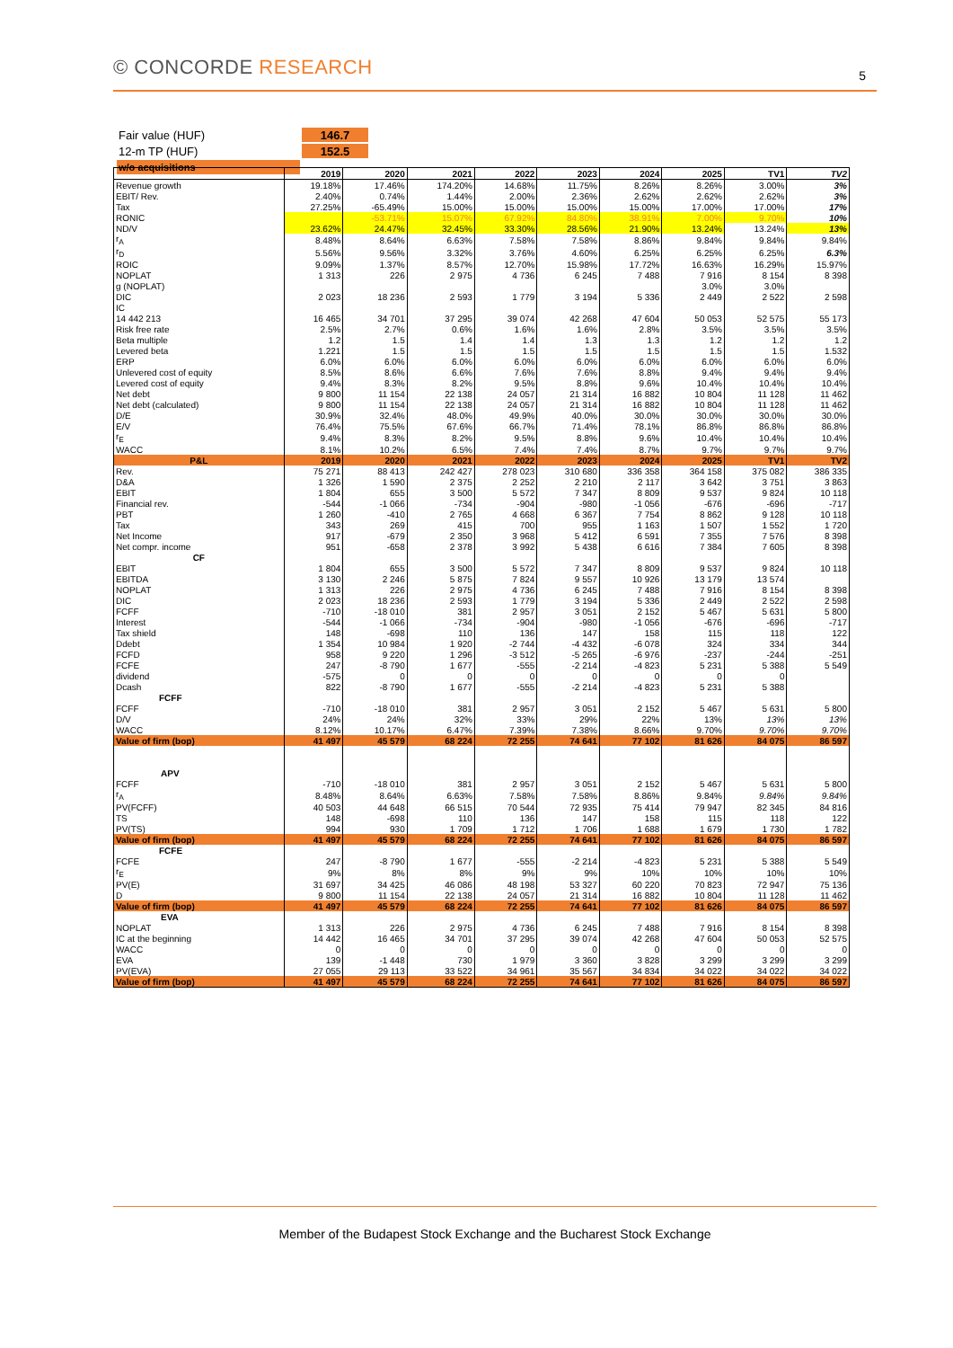© CONCORDE RESEARCH 5
| Fair value (HUF) | 146.7 |
| 12-m TP (HUF) | 152.5 |
| w/o acquisitions | |
| | 2019 | 2020 | 2021 | 2022 | 2023 | 2024 | 2025 | TV1 | TV2 |
| --- | --- | --- | --- | --- | --- | --- | --- | --- | --- |
| Revenue growth | 19.18% | 17.46% | 174.20% | 14.68% | 11.75% | 8.26% | 8.26% | 3.00% | 3% |
| EBIT/ Rev. | 2.40% | 0.74% | 1.44% | 2.00% | 2.36% | 2.62% | 2.62% | 2.62% | 3% |
| Tax | 27.25% | -65.49% | 15.00% | 15.00% | 15.00% | 15.00% | 17.00% | 17.00% | 17% |
| RONIC | | -53.71% | 15.07% | 67.92% | 84.80% | 38.91% | 7.00% | 9.70% | 10% |
| ND/V | 23.62% | 24.47% | 32.45% | 33.30% | 28.56% | 21.90% | 13.24% | 13.24% | 13% |
| r<sub>A</sub> | 8.48% | 8.64% | 6.63% | 7.58% | 7.58% | 8.86% | 9.84% | 9.84% | 9.84% |
| r<sub>D</sub> | 5.56% | 9.56% | 3.32% | 3.76% | 4.60% | 6.25% | 6.25% | 6.25% | 6.3% |
| ROIC | 9.09% | 1.37% | 8.57% | 12.70% | 15.98% | 17.72% | 16.63% | 16.29% | 15.97% |
| NOPLAT | 1 313 | 226 | 2 975 | 4 736 | 6 245 | 7 488 | 7 916 | 8 154 | 8 398 |
| g (NOPLAT) | | | | | | | 3.0% | 3.0% | |
| DIC | 2 023 | 18 236 | 2 593 | 1 779 | 3 194 | 5 336 | 2 449 | 2 522 | 2 598 |
| IC | | | | | | | | | |
| 14 442 213 | 16 465 | 34 701 | 37 295 | 39 074 | 42 268 | 47 604 | 50 053 | 52 575 | 55 173 |
| Risk free rate | 2.5% | 2.7% | 0.6% | 1.6% | 1.6% | 2.8% | 3.5% | 3.5% | 3.5% |
| Beta multiple | 1.2 | 1.5 | 1.4 | 1.4 | 1.3 | 1.3 | 1.2 | 1.2 | 1.2 |
| Levered beta | 1.221 | 1.5 | 1.5 | 1.5 | 1.5 | 1.5 | 1.5 | 1.5 | 1.532 |
| ERP | 6.0% | 6.0% | 6.0% | 6.0% | 6.0% | 6.0% | 6.0% | 6.0% | 6.0% |
| Unlevered cost of equity | 8.5% | 8.6% | 6.6% | 7.6% | 7.6% | 8.8% | 9.4% | 9.4% | 9.4% |
| Levered cost of equity | 9.4% | 8.3% | 8.2% | 9.5% | 8.8% | 9.6% | 10.4% | 10.4% | 10.4% |
| Net debt | 9 800 | 11 154 | 22 138 | 24 057 | 21 314 | 16 882 | 10 804 | 11 128 | 11 462 |
| Net debt (calculated) | 9 800 | 11 154 | 22 138 | 24 057 | 21 314 | 16 882 | 10 804 | 11 128 | 11 462 |
| D/E | 30.9% | 32.4% | 48.0% | 49.9% | 40.0% | 30.0% | 30.0% | 30.0% | 30.0% |
| E/V | 76.4% | 75.5% | 67.6% | 66.7% | 71.4% | 78.1% | 86.8% | 86.8% | 86.8% |
| r<sub>E</sub> | 9.4% | 8.3% | 8.2% | 9.5% | 8.8% | 9.6% | 10.4% | 10.4% | 10.4% |
| WACC | 8.1% | 10.2% | 6.5% | 7.4% | 7.4% | 8.7% | 9.7% | 9.7% | 9.7% |
| P&L | 2019 | 2020 | 2021 | 2022 | 2023 | 2024 | 2025 | TV1 | TV2 |
| Rev. | 75 271 | 88 413 | 242 427 | 278 023 | 310 680 | 336 358 | 364 158 | 375 082 | 386 335 |
| D&A | 1 326 | 1 590 | 2 375 | 2 252 | 2 210 | 2 117 | 3 642 | 3 751 | 3 863 |
| EBIT | 1 804 | 655 | 3 500 | 5 572 | 7 347 | 8 809 | 9 537 | 9 824 | 10 118 |
| Financial rev. | -544 | -1 066 | -734 | -904 | -980 | -1 056 | -676 | -696 | -717 |
| PBT | 1 260 | -410 | 2 765 | 4 668 | 6 367 | 7 754 | 8 862 | 9 128 | 10 118 |
| Tax | 343 | 269 | 415 | 700 | 955 | 1 163 | 1 507 | 1 552 | 1 720 |
| Net Income | 917 | -679 | 2 350 | 3 968 | 5 412 | 6 591 | 7 355 | 7 576 | 8 398 |
| Net compr. income | 951 | -658 | 2 378 | 3 992 | 5 438 | 6 616 | 7 384 | 7 605 | 8 398 |
| CF | | | | | | | | | |
| EBIT | 1 804 | 655 | 3 500 | 5 572 | 7 347 | 8 809 | 9 537 | 9 824 | 10 118 |
| EBITDA | 3 130 | 2 246 | 5 875 | 7 824 | 9 557 | 10 926 | 13 179 | 13 574 | |
| NOPLAT | 1 313 | 226 | 2 975 | 4 736 | 6 245 | 7 488 | 7 916 | 8 154 | 8 398 |
| DIC | 2 023 | 18 236 | 2 593 | 1 779 | 3 194 | 5 336 | 2 449 | 2 522 | 2 598 |
| FCFF | -710 | -18 010 | 381 | 2 957 | 3 051 | 2 152 | 5 467 | 5 631 | 5 800 |
| Interest | -544 | -1 066 | -734 | -904 | -980 | -1 056 | -676 | -696 | -717 |
| Tax shield | 148 | -698 | 110 | 136 | 147 | 158 | 115 | 118 | 122 |
| Ddebt | 1 354 | 10 984 | 1 920 | -2 744 | -4 432 | -6 078 | 324 | 334 | 344 |
| FCFD | 958 | 9 220 | 1 296 | -3 512 | -5 265 | -6 976 | -237 | -244 | -251 |
| FCFE | 247 | -8 790 | 1 677 | -555 | -2 214 | -4 823 | 5 231 | 5 388 | 5 549 |
| dividend | -575 | 0 | 0 | 0 | 0 | 0 | 0 | 0 | |
| Dcash | 822 | -8 790 | 1 677 | -555 | -2 214 | -4 823 | 5 231 | 5 388 | |
| FCFF | | | | | | | | | |
| FCFF | -710 | -18 010 | 381 | 2 957 | 3 051 | 2 152 | 5 467 | 5 631 | 5 800 |
| D/V | 24% | 24% | 32% | 33% | 29% | 22% | 13% | 13% | 13% |
| WACC | 8.12% | 10.17% | 6.47% | 7.39% | 7.38% | 8.66% | 9.70% | 9.70% | 9.70% |
| Value of firm (bop) | 41 497 | 45 579 | 68 224 | 72 255 | 74 641 | 77 102 | 81 626 | 84 075 | 86 597 |
| APV | | | | | | | | | |
| FCFF | -710 | -18 010 | 381 | 2 957 | 3 051 | 2 152 | 5 467 | 5 631 | 5 800 |
| r<sub>A</sub> | 8.48% | 8.64% | 6.63% | 7.58% | 7.58% | 8.86% | 9.84% | 9.84% | 9.84% |
| PV(FCFF) | 40 503 | 44 648 | 66 515 | 70 544 | 72 935 | 75 414 | 79 947 | 82 345 | 84 816 |
| TS | 148 | -698 | 110 | 136 | 147 | 158 | 115 | 118 | 122 |
| PV(TS) | 994 | 930 | 1 709 | 1 712 | 1 706 | 1 688 | 1 679 | 1 730 | 1 782 |
| Value of firm (bop) | 41 497 | 45 579 | 68 224 | 72 255 | 74 641 | 77 102 | 81 626 | 84 075 | 86 597 |
| FCFE | | | | | | | | | |
| FCFE | 247 | -8 790 | 1 677 | -555 | -2 214 | -4 823 | 5 231 | 5 388 | 5 549 |
| r<sub>E</sub> | 9% | 8% | 8% | 9% | 9% | 10% | 10% | 10% | 10% |
| PV(E) | 31 697 | 34 425 | 46 086 | 48 198 | 53 327 | 60 220 | 70 823 | 72 947 | 75 136 |
| D | 9 800 | 11 154 | 22 138 | 24 057 | 21 314 | 16 882 | 10 804 | 11 128 | 11 462 |
| Value of firm (bop) | 41 497 | 45 579 | 68 224 | 72 255 | 74 641 | 77 102 | 81 626 | 84 075 | 86 597 |
| EVA | | | | | | | | | |
| NOPLAT | 1 313 | 226 | 2 975 | 4 736 | 6 245 | 7 488 | 7 916 | 8 154 | 8 398 |
| IC at the beginning | 14 442 | 16 465 | 34 701 | 37 295 | 39 074 | 42 268 | 47 604 | 50 053 | 52 575 |
| WACC | 0 | 0 | 0 | 0 | 0 | 0 | 0 | 0 | 0 |
| EVA | 139 | -1 448 | 730 | 1 979 | 3 360 | 3 828 | 3 299 | 3 299 | 3 299 |
| PV(EVA) | 27 055 | 29 113 | 33 522 | 34 961 | 35 567 | 34 834 | 34 022 | 34 022 | 34 022 |
| Value of firm (bop) | 41 497 | 45 579 | 68 224 | 72 255 | 74 641 | 77 102 | 81 626 | 84 075 | 86 597 |
Member of the Budapest Stock Exchange and the Bucharest Stock Exchange